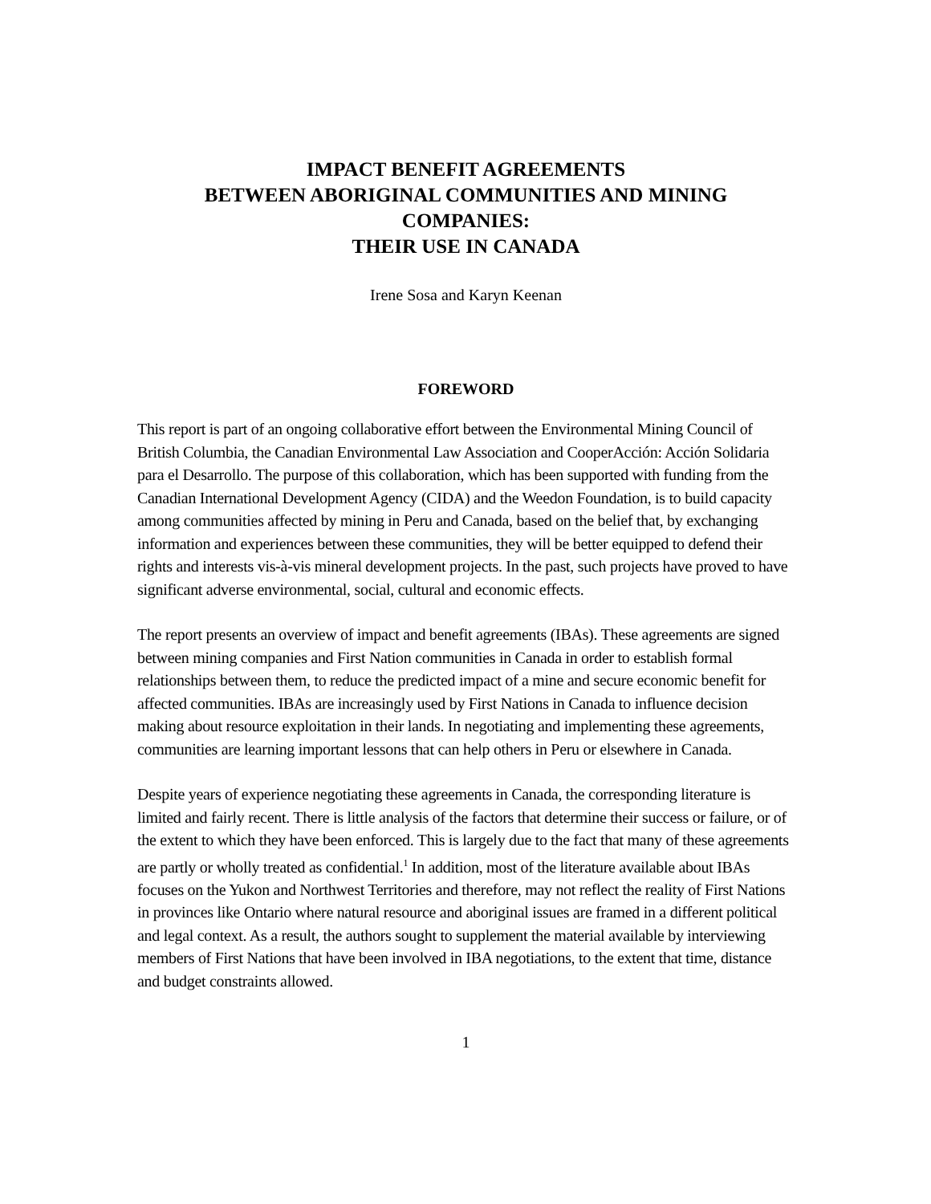IMPACT BENEFIT AGREEMENTS
BETWEEN ABORIGINAL COMMUNITIES AND MINING
COMPANIES:
THEIR USE IN CANADA
Irene Sosa and Karyn Keenan
FOREWORD
This report is part of an ongoing collaborative effort between the Environmental Mining Council of British Columbia, the Canadian Environmental Law Association and CooperAcción: Acción Solidaria para el Desarrollo. The purpose of this collaboration, which has been supported with funding from the Canadian International Development Agency (CIDA) and the Weedon Foundation, is to build capacity among communities affected by mining in Peru and Canada, based on the belief that, by exchanging information and experiences between these communities, they will be better equipped to defend their rights and interests vis-à-vis mineral development projects. In the past, such projects have proved to have significant adverse environmental, social, cultural and economic effects.
The report presents an overview of impact and benefit agreements (IBAs). These agreements are signed between mining companies and First Nation communities in Canada in order to establish formal relationships between them, to reduce the predicted impact of a mine and secure economic benefit for affected communities. IBAs are increasingly used by First Nations in Canada to influence decision making about resource exploitation in their lands. In negotiating and implementing these agreements, communities are learning important lessons that can help others in Peru or elsewhere in Canada.
Despite years of experience negotiating these agreements in Canada, the corresponding literature is limited and fairly recent. There is little analysis of the factors that determine their success or failure, or of the extent to which they have been enforced. This is largely due to the fact that many of these agreements are partly or wholly treated as confidential.<sup>1</sup> In addition, most of the literature available about IBAs focuses on the Yukon and Northwest Territories and therefore, may not reflect the reality of First Nations in provinces like Ontario where natural resource and aboriginal issues are framed in a different political and legal context. As a result, the authors sought to supplement the material available by interviewing members of First Nations that have been involved in IBA negotiations, to the extent that time, distance and budget constraints allowed.
1